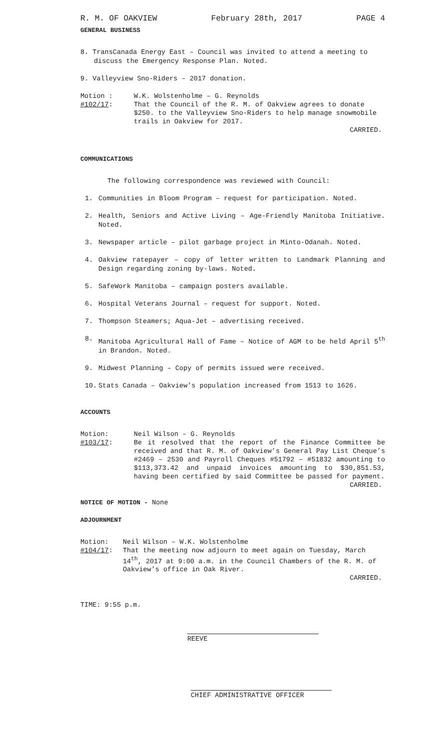R. M. OF OAKVIEW February 28th, 2017 PAGE 4
GENERAL BUSINESS
8. TransCanada Energy East – Council was invited to attend a meeting to discuss the Emergency Response Plan. Noted.
9. Valleyview Sno-Riders – 2017 donation.
Motion : W.K. Wolstenholme – G. Reynolds
#102/17: That the Council of the R. M. of Oakview agrees to donate $250. to the Valleyview Sno-Riders to help manage snowmobile trails in Oakview for 2017.
CARRIED.
COMMUNICATIONS
The following correspondence was reviewed with Council:
1. Communities in Bloom Program – request for participation. Noted.
2. Health, Seniors and Active Living – Age-Friendly Manitoba Initiative. Noted.
3. Newspaper article – pilot garbage project in Minto-Odanah. Noted.
4. Oakview ratepayer – copy of letter written to Landmark Planning and Design regarding zoning by-laws. Noted.
5. SafeWork Manitoba – campaign posters available.
6. Hospital Veterans Journal – request for support. Noted.
7. Thompson Steamers; Aqua-Jet – advertising received.
8. Manitoba Agricultural Hall of Fame – Notice of AGM to be held April 5<sup>th</sup> in Brandon. Noted.
9. Midwest Planning – Copy of permits issued were received.
10. Stats Canada – Oakview’s population increased from 1513 to 1626.
ACCOUNTS
Motion: Neil Wilson – G. Reynolds
#103/17: Be it resolved that the report of the Finance Committee be received and that R. M. of Oakview’s General Pay List Cheque’s #2469 – 2530 and Payroll Cheques #51792 – #51832 amounting to $113,373.42 and unpaid invoices amounting to $30,851.53, having been certified by said Committee be passed for payment.
CARRIED.
NOTICE OF MOTION - None
ADJOURNMENT
Motion: Neil Wilson – W.K. Wolstenholme
#104/17: That the meeting now adjourn to meet again on Tuesday, March 14<sup>th</sup>, 2017 at 9:00 a.m. in the Council Chambers of the R. M. of Oakview’s office in Oak River.
CARRIED.
TIME: 9:55 p.m.
REEVE
CHIEF ADMINISTRATIVE OFFICER